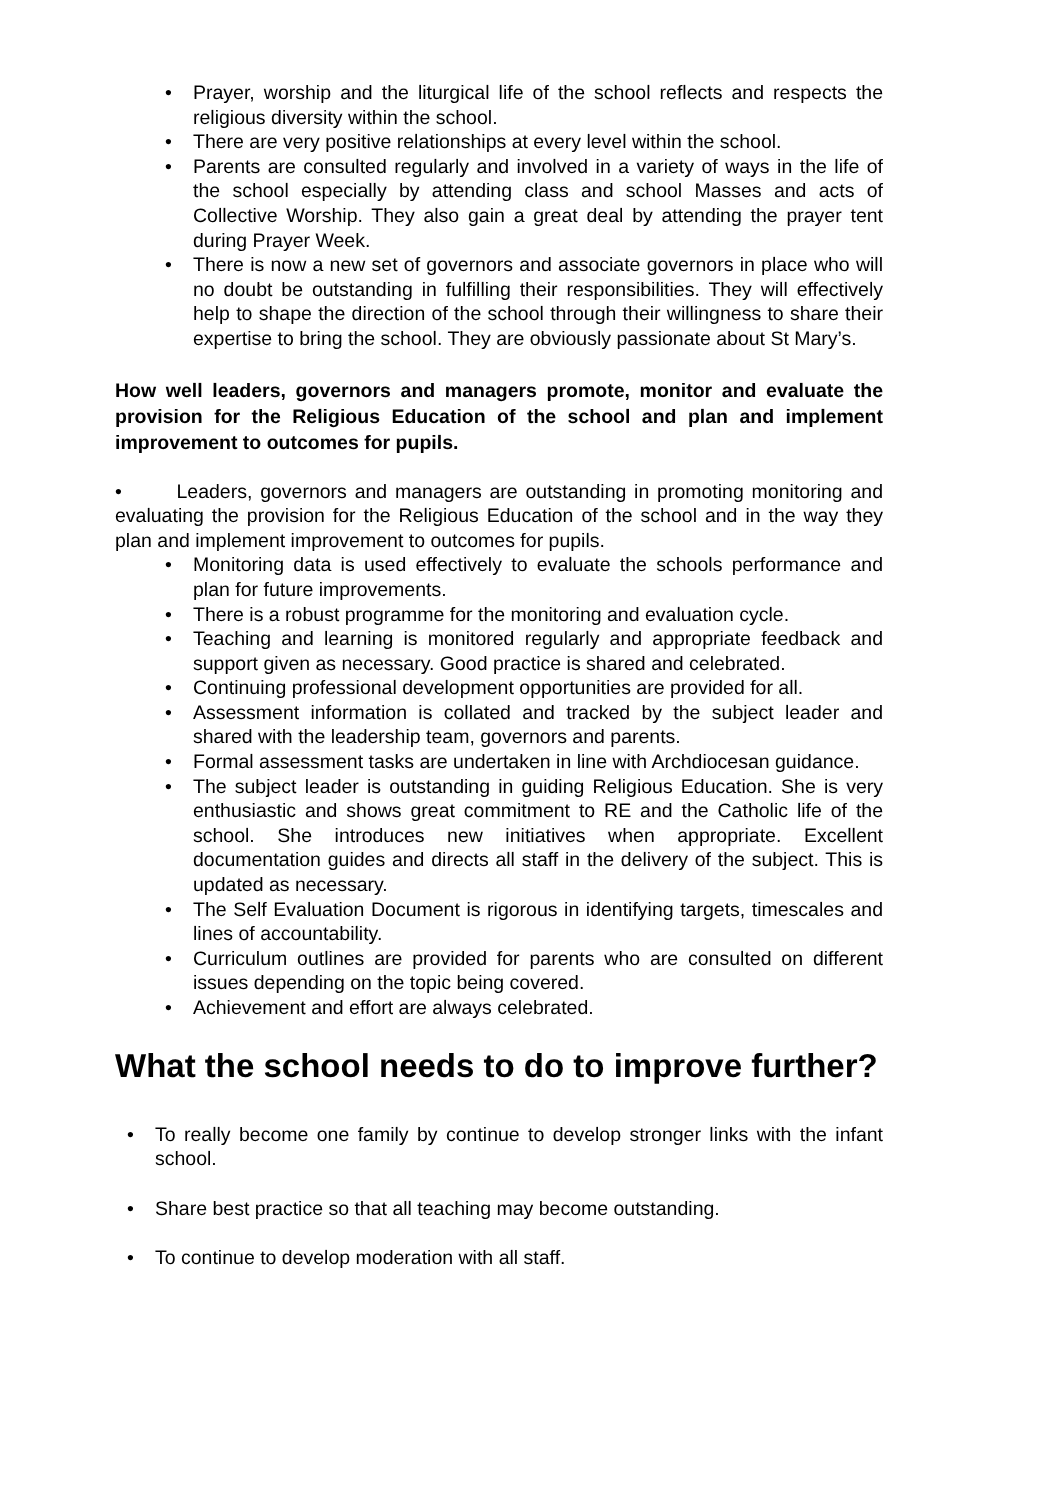• Prayer, worship and the liturgical life of the school reflects and respects the religious diversity within the school.
• There are very positive relationships at every level within the school.
• Parents are consulted regularly and involved in a variety of ways in the life of the school especially by attending class and school Masses and acts of Collective Worship. They also gain a great deal by attending the prayer tent during Prayer Week.
• There is now a new set of governors and associate governors in place who will no doubt be outstanding in fulfilling their responsibilities. They will effectively help to shape the direction of the school through their willingness to share their expertise to bring the school. They are obviously passionate about St Mary’s.
How well leaders, governors and managers promote, monitor and evaluate the provision for the Religious Education of the school and plan and implement improvement to outcomes for pupils.
• Leaders, governors and managers are outstanding in promoting monitoring and evaluating the provision for the Religious Education of the school and in the way they plan and implement improvement to outcomes for pupils.
• Monitoring data is used effectively to evaluate the schools performance and plan for future improvements.
• There is a robust programme for the monitoring and evaluation cycle.
• Teaching and learning is monitored regularly and appropriate feedback and support given as necessary. Good practice is shared and celebrated.
• Continuing professional development opportunities are provided for all.
• Assessment information is collated and tracked by the subject leader and shared with the leadership team, governors and parents.
• Formal assessment tasks are undertaken in line with Archdiocesan guidance.
• The subject leader is outstanding in guiding Religious Education. She is very enthusiastic and shows great commitment to RE and the Catholic life of the school. She introduces new initiatives when appropriate. Excellent documentation guides and directs all staff in the delivery of the subject. This is updated as necessary.
• The Self Evaluation Document is rigorous in identifying targets, timescales and lines of accountability.
• Curriculum outlines are provided for parents who are consulted on different issues depending on the topic being covered.
• Achievement and effort are always celebrated.
What the school needs to do to improve further?
• To really become one family by continue to develop stronger links with the infant school.
• Share best practice so that all teaching may become outstanding.
• To continue to develop moderation with all staff.